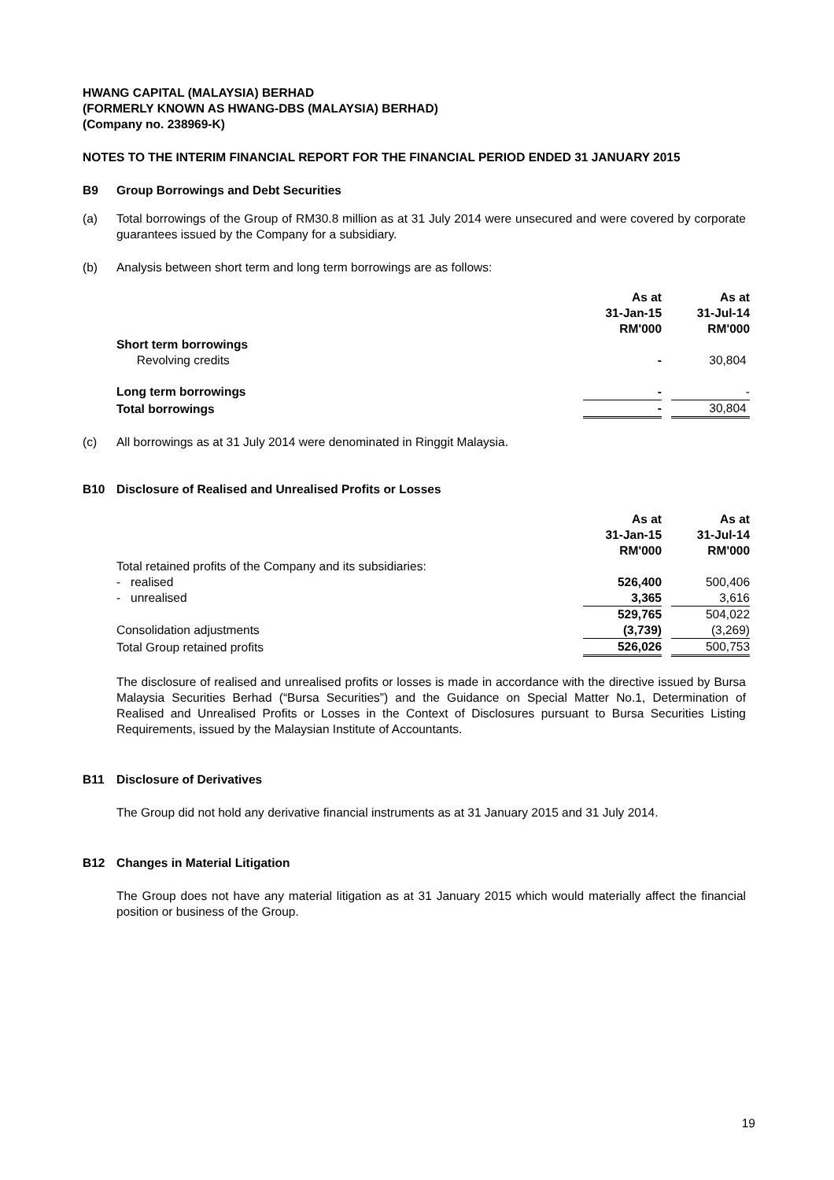HWANG CAPITAL (MALAYSIA) BERHAD
(FORMERLY KNOWN AS HWANG-DBS (MALAYSIA) BERHAD)
(Company no. 238969-K)
NOTES TO THE INTERIM FINANCIAL REPORT FOR THE FINANCIAL PERIOD ENDED 31 JANUARY 2015
B9 Group Borrowings and Debt Securities
(a) Total borrowings of the Group of RM30.8 million as at 31 July 2014 were unsecured and were covered by corporate guarantees issued by the Company for a subsidiary.
(b) Analysis between short term and long term borrowings are as follows:
| | As at 31-Jan-15 RM'000 | | As at 31-Jul-14 RM'000 |
| --- | --- | --- | --- |
| Short term borrowings | | | |
| Revolving credits | - | | 30,804 |
| Long term borrowings | - | | - |
| Total borrowings | - | | 30,804 |
(c) All borrowings as at 31 July 2014 were denominated in Ringgit Malaysia.
B10 Disclosure of Realised and Unrealised Profits or Losses
| | As at 31-Jan-15 RM'000 | | As at 31-Jul-14 RM'000 |
| --- | --- | --- | --- |
| Total retained profits of the Company and its subsidiaries: | | | |
| - realised | 526,400 | | 500,406 |
| - unrealised | 3,365 | | 3,616 |
| | 529,765 | | 504,022 |
| Consolidation adjustments | (3,739) | | (3,269) |
| Total Group retained profits | 526,026 | | 500,753 |
The disclosure of realised and unrealised profits or losses is made in accordance with the directive issued by Bursa Malaysia Securities Berhad (“Bursa Securities”) and the Guidance on Special Matter No.1, Determination of Realised and Unrealised Profits or Losses in the Context of Disclosures pursuant to Bursa Securities Listing Requirements, issued by the Malaysian Institute of Accountants.
B11 Disclosure of Derivatives
The Group did not hold any derivative financial instruments as at 31 January 2015 and 31 July 2014.
B12 Changes in Material Litigation
The Group does not have any material litigation as at 31 January 2015 which would materially affect the financial position or business of the Group.
19